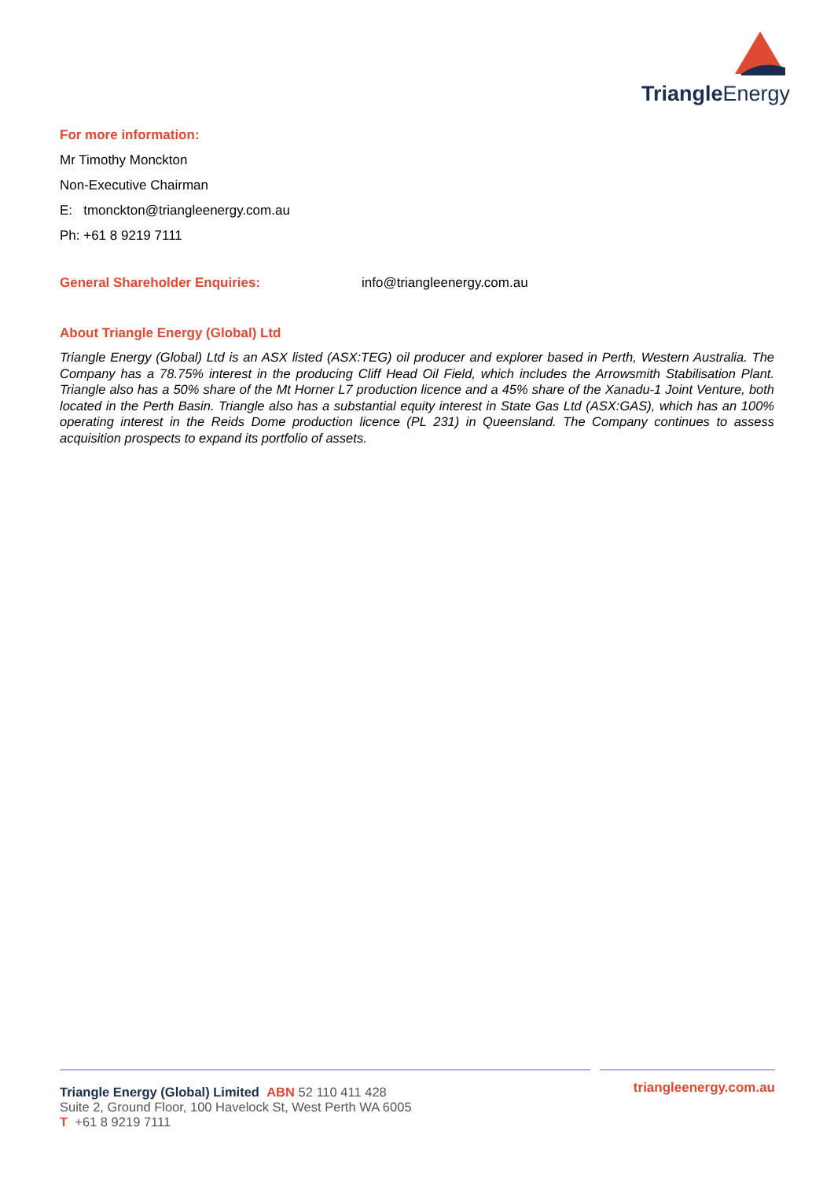Triangle Energy
For more information:
Mr Timothy Monckton
Non-Executive Chairman
E: tmonckton@triangleenergy.com.au
Ph: +61 8 9219 7111
General Shareholder Enquiries: info@triangleenergy.com.au
About Triangle Energy (Global) Ltd
Triangle Energy (Global) Ltd is an ASX listed (ASX:TEG) oil producer and explorer based in Perth, Western Australia. The Company has a 78.75% interest in the producing Cliff Head Oil Field, which includes the Arrowsmith Stabilisation Plant. Triangle also has a 50% share of the Mt Horner L7 production licence and a 45% share of the Xanadu-1 Joint Venture, both located in the Perth Basin. Triangle also has a substantial equity interest in State Gas Ltd (ASX:GAS), which has an 100% operating interest in the Reids Dome production licence (PL 231) in Queensland. The Company continues to assess acquisition prospects to expand its portfolio of assets.
Triangle Energy (Global) Limited ABN 52 110 411 428
Suite 2, Ground Floor, 100 Havelock St, West Perth WA 6005
T +61 8 9219 7111
triangleenergy.com.au